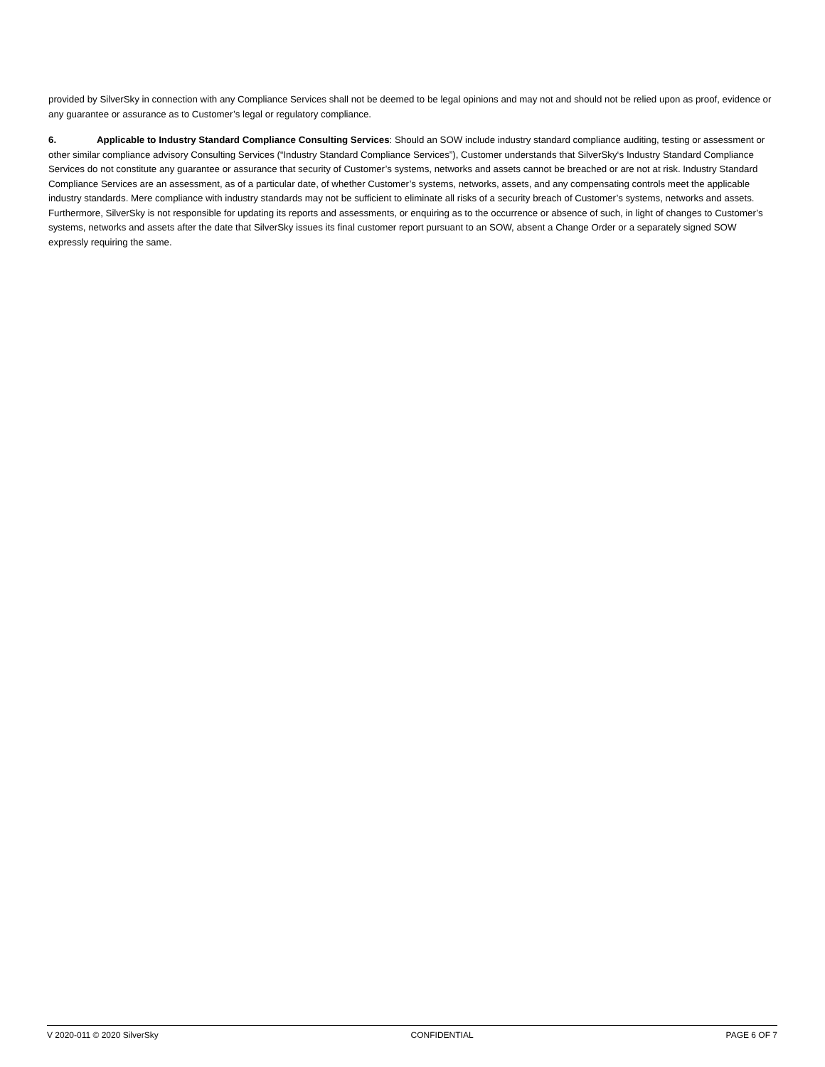provided by SilverSky in connection with any Compliance Services shall not be deemed to be legal opinions and may not and should not be relied upon as proof, evidence or any guarantee or assurance as to Customer’s legal or regulatory compliance.
6. Applicable to Industry Standard Compliance Consulting Services: Should an SOW include industry standard compliance auditing, testing or assessment or other similar compliance advisory Consulting Services (“Industry Standard Compliance Services”), Customer understands that SilverSky‘s Industry Standard Compliance Services do not constitute any guarantee or assurance that security of Customer’s systems, networks and assets cannot be breached or are not at risk. Industry Standard Compliance Services are an assessment, as of a particular date, of whether Customer’s systems, networks, assets, and any compensating controls meet the applicable industry standards. Mere compliance with industry standards may not be sufficient to eliminate all risks of a security breach of Customer’s systems, networks and assets. Furthermore, SilverSky is not responsible for updating its reports and assessments, or enquiring as to the occurrence or absence of such, in light of changes to Customer’s systems, networks and assets after the date that SilverSky issues its final customer report pursuant to an SOW, absent a Change Order or a separately signed SOW expressly requiring the same.
V 2020-011 © 2020 SilverSky CONFIDENTIAL PAGE 6 OF 7